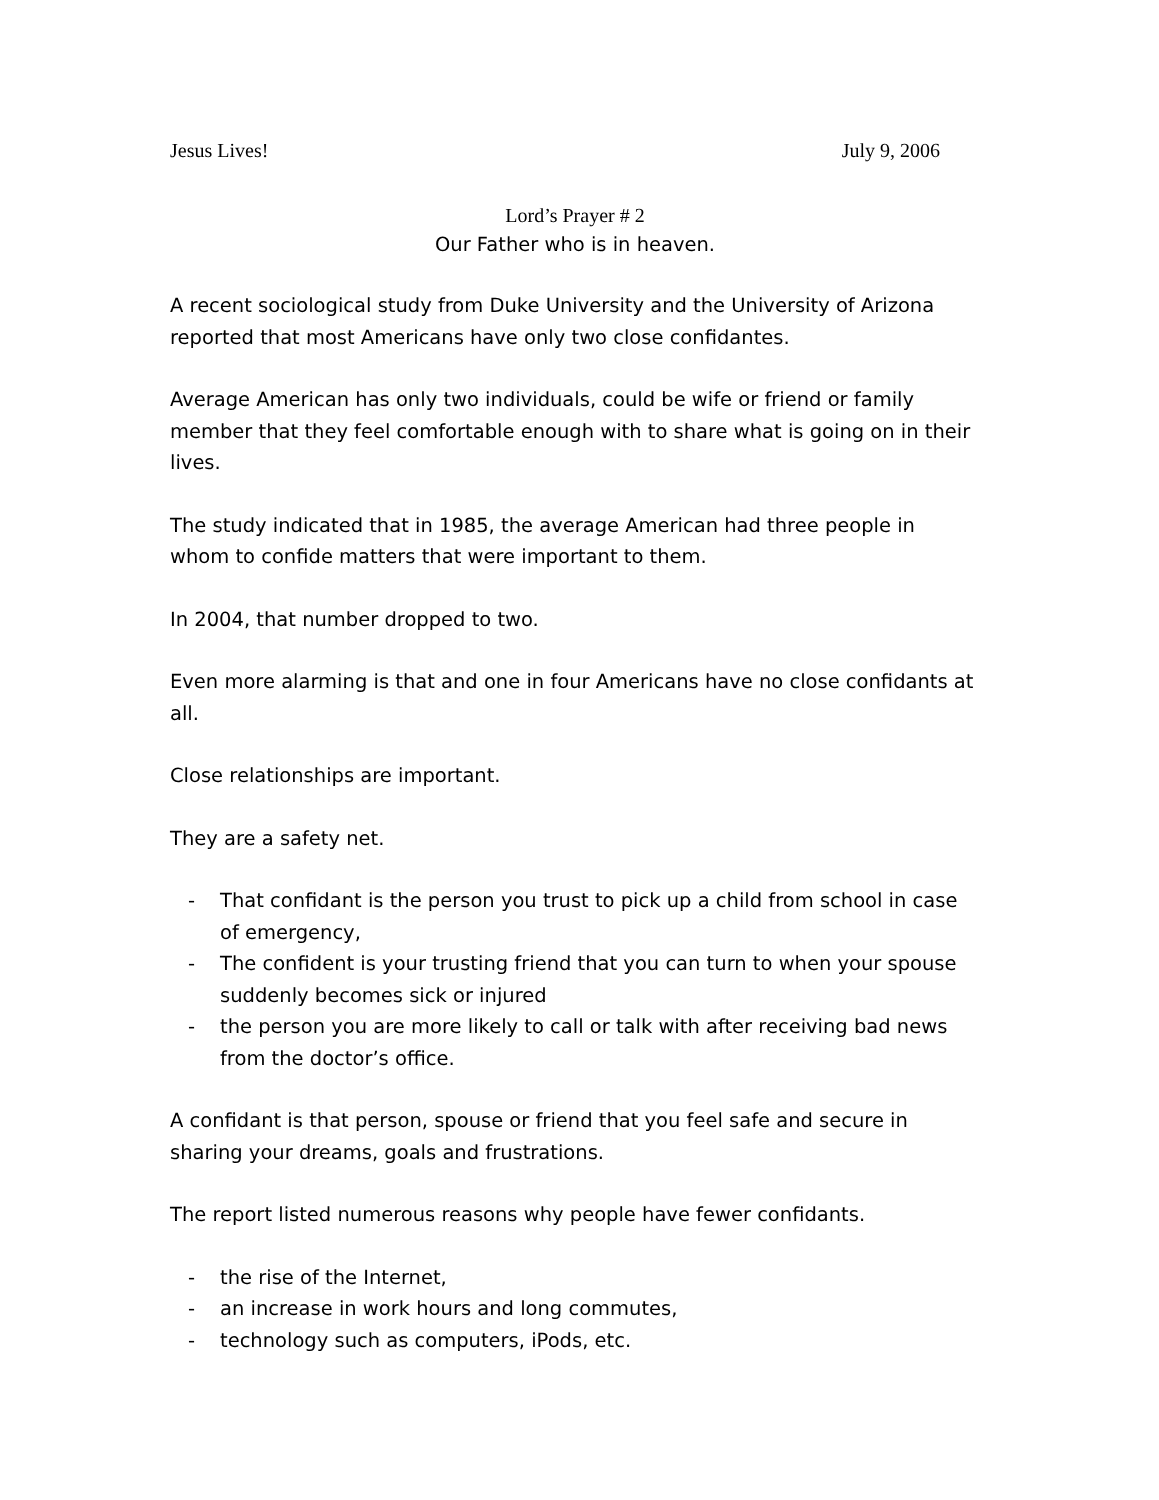Jesus Lives! July 9, 2006
Lord’s Prayer # 2
Our Father who is in heaven.
A recent sociological study from Duke University and the University of Arizona reported that most Americans have only two close confidantes.
Average American has only two individuals, could be wife or friend or family member that they feel comfortable enough with to share what is going on in their lives.
The study indicated that in 1985, the average American had three people in whom to confide matters that were important to them.
In 2004, that number dropped to two.
Even more alarming is that and one in four Americans have no close confidants at all.
Close relationships are important.
They are a safety net.
- That confidant is the person you trust to pick up a child from school in case of emergency,
- The confident is your trusting friend that you can turn to when your spouse suddenly becomes sick or injured
- the person you are more likely to call or talk with after receiving bad news from the doctor’s office.
A confidant is that person, spouse or friend that you feel safe and secure in sharing your dreams, goals and frustrations.
The report listed numerous reasons why people have fewer confidants.
- the rise of the Internet,
- an increase in work hours and long commutes,
- technology such as computers, iPods, etc.